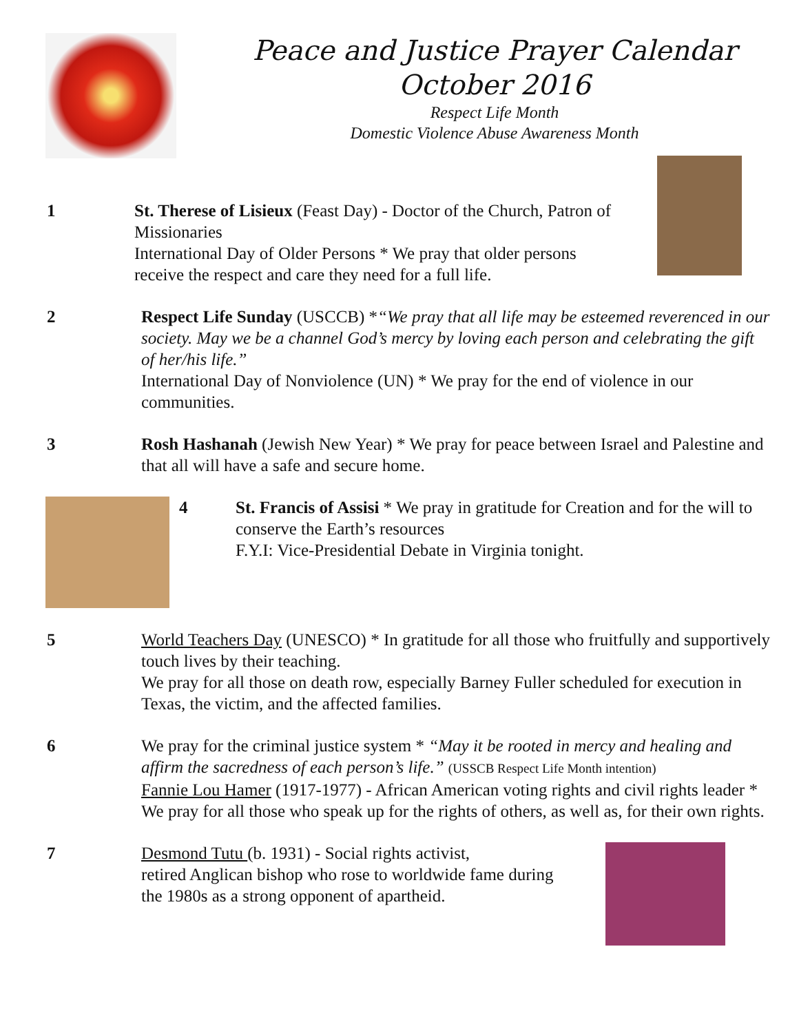Peace and Justice Prayer Calendar
October 2016
Respect Life Month
Domestic Violence Abuse Awareness Month
1 St. Therese of Lisieux (Feast Day) - Doctor of the Church, Patron of Missionaries
International Day of Older Persons * We pray that older persons receive the respect and care they need for a full life.
2 Respect Life Sunday (USCCB) *“We pray that all life may be esteemed reverenced in our society. May we be a channel God’s mercy by loving each person and celebrating the gift of her/his life.”
International Day of Nonviolence (UN) * We pray for the end of violence in our communities.
3 Rosh Hashanah (Jewish New Year) * We pray for peace between Israel and Palestine and that all will have a safe and secure home.
4 St. Francis of Assisi * We pray in gratitude for Creation and for the will to conserve the Earth’s resources
F.Y.I: Vice-Presidential Debate in Virginia tonight.
5 World Teachers Day (UNESCO) * In gratitude for all those who fruitfully and supportively touch lives by their teaching.
We pray for all those on death row, especially Barney Fuller scheduled for execution in Texas, the victim, and the affected families.
6 We pray for the criminal justice system * “May it be rooted in mercy and healing and affirm the sacredness of each person’s life.” (USSCB Respect Life Month intention)
Fannie Lou Hamer (1917-1977) - African American voting rights and civil rights leader * We pray for all those who speak up for the rights of others, as well as, for their own rights.
7 Desmond Tutu (b. 1931) - Social rights activist,
retired Anglican bishop who rose to worldwide fame during the 1980s as a strong opponent of apartheid.